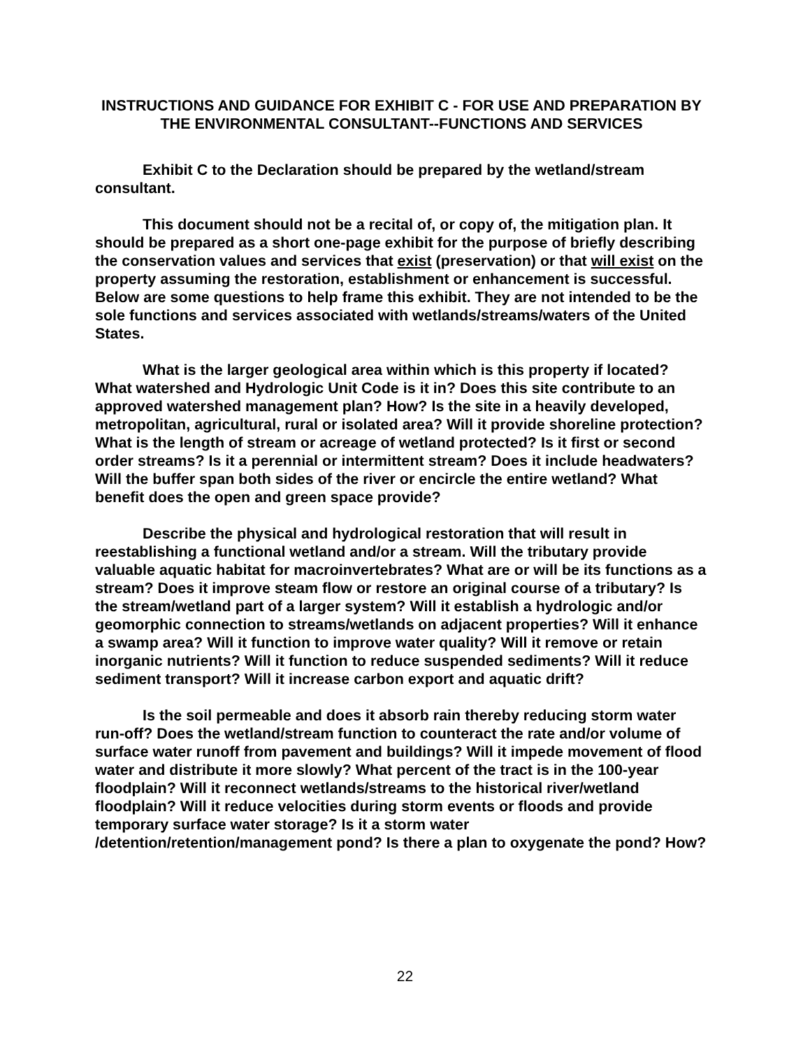INSTRUCTIONS AND GUIDANCE FOR EXHIBIT C - FOR USE AND PREPARATION BY THE ENVIRONMENTAL CONSULTANT--FUNCTIONS AND SERVICES
Exhibit C to the Declaration should be prepared by the wetland/stream consultant.
This document should not be a recital of, or copy of, the mitigation plan. It should be prepared as a short one-page exhibit for the purpose of briefly describing the conservation values and services that exist (preservation) or that will exist on the property assuming the restoration, establishment or enhancement is successful. Below are some questions to help frame this exhibit. They are not intended to be the sole functions and services associated with wetlands/streams/waters of the United States.
What is the larger geological area within which is this property if located? What watershed and Hydrologic Unit Code is it in? Does this site contribute to an approved watershed management plan? How? Is the site in a heavily developed, metropolitan, agricultural, rural or isolated area? Will it provide shoreline protection? What is the length of stream or acreage of wetland protected? Is it first or second order streams? Is it a perennial or intermittent stream? Does it include headwaters? Will the buffer span both sides of the river or encircle the entire wetland? What benefit does the open and green space provide?
Describe the physical and hydrological restoration that will result in reestablishing a functional wetland and/or a stream. Will the tributary provide valuable aquatic habitat for macroinvertebrates? What are or will be its functions as a stream? Does it improve steam flow or restore an original course of a tributary? Is the stream/wetland part of a larger system? Will it establish a hydrologic and/or geomorphic connection to streams/wetlands on adjacent properties? Will it enhance a swamp area? Will it function to improve water quality? Will it remove or retain inorganic nutrients? Will it function to reduce suspended sediments? Will it reduce sediment transport? Will it increase carbon export and aquatic drift?
Is the soil permeable and does it absorb rain thereby reducing storm water run-off? Does the wetland/stream function to counteract the rate and/or volume of surface water runoff from pavement and buildings? Will it impede movement of flood water and distribute it more slowly? What percent of the tract is in the 100-year floodplain? Will it reconnect wetlands/streams to the historical river/wetland floodplain? Will it reduce velocities during storm events or floods and provide temporary surface water storage? Is it a storm water /detention/retention/management pond? Is there a plan to oxygenate the pond? How?
22